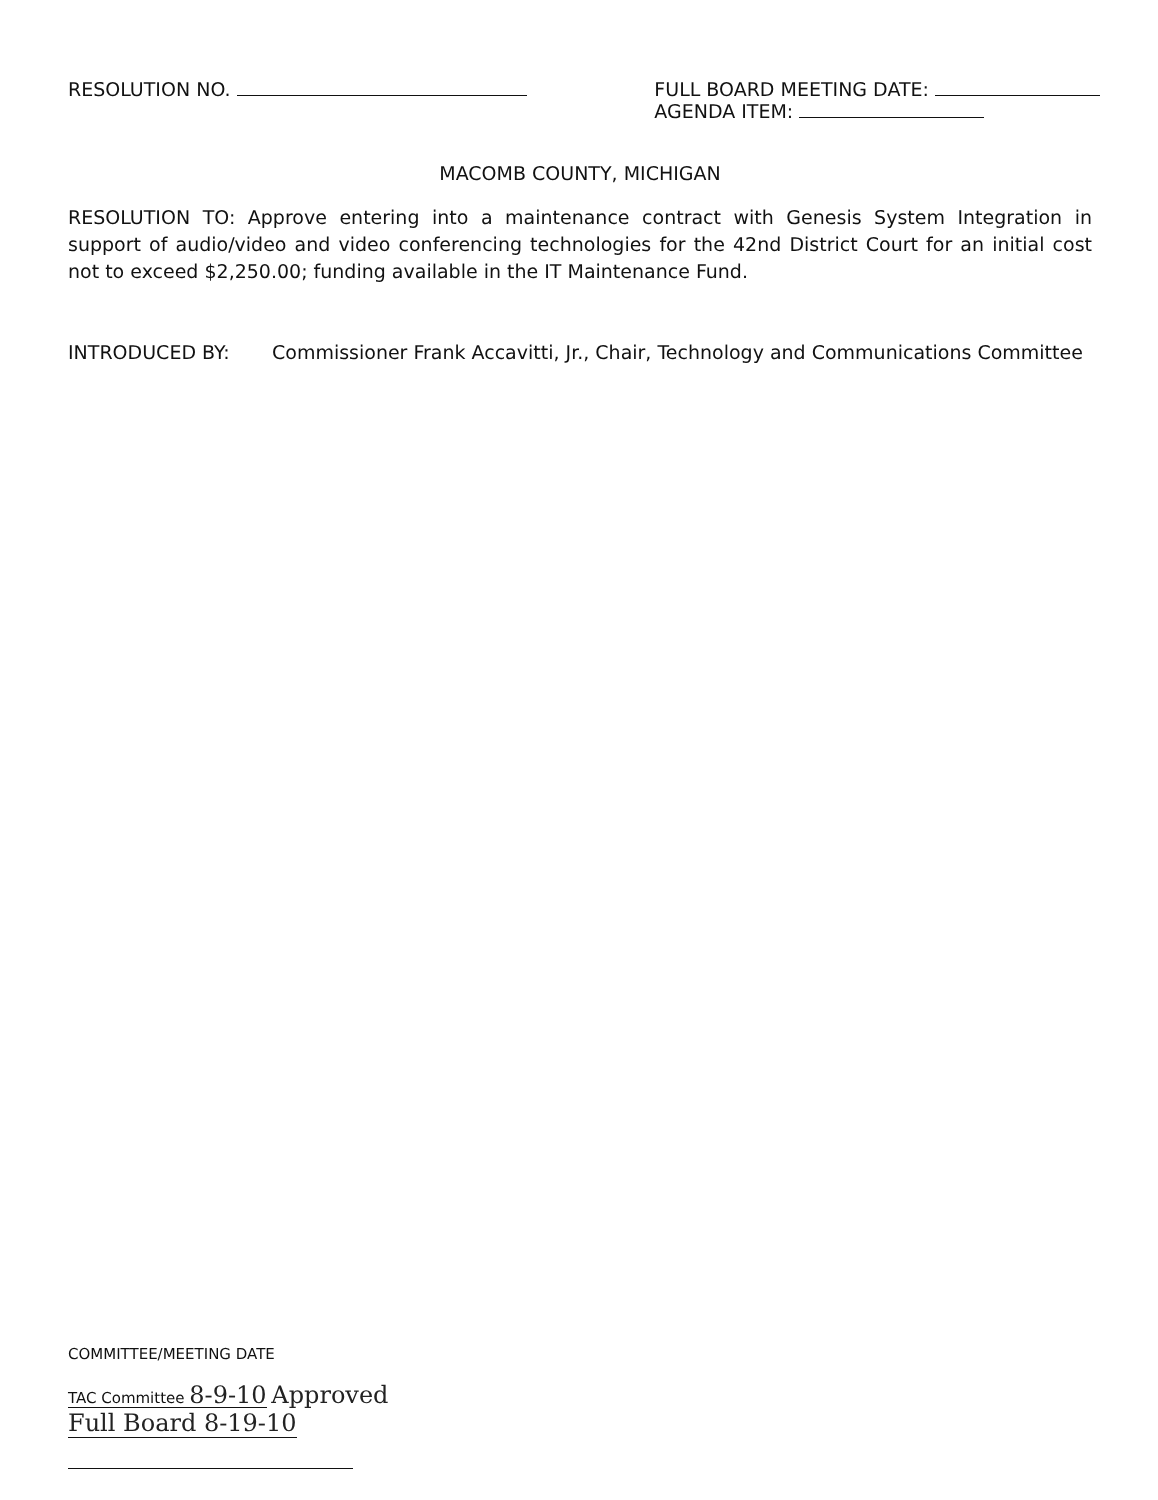RESOLUTION NO. FULL BOARD MEETING DATE:
AGENDA ITEM:
MACOMB COUNTY, MICHIGAN
RESOLUTION TO: Approve entering into a maintenance contract with Genesis System Integration in support of audio/video and video conferencing technologies for the 42nd District Court for an initial cost not to exceed $2,250.00; funding available in the IT Maintenance Fund.
INTRODUCED BY: Commissioner Frank Accavitti, Jr., Chair, Technology and Communications Committee
COMMITTEE/MEETING DATE
TAC Committee 8-9-10 Approved
Full Board 8-19-10